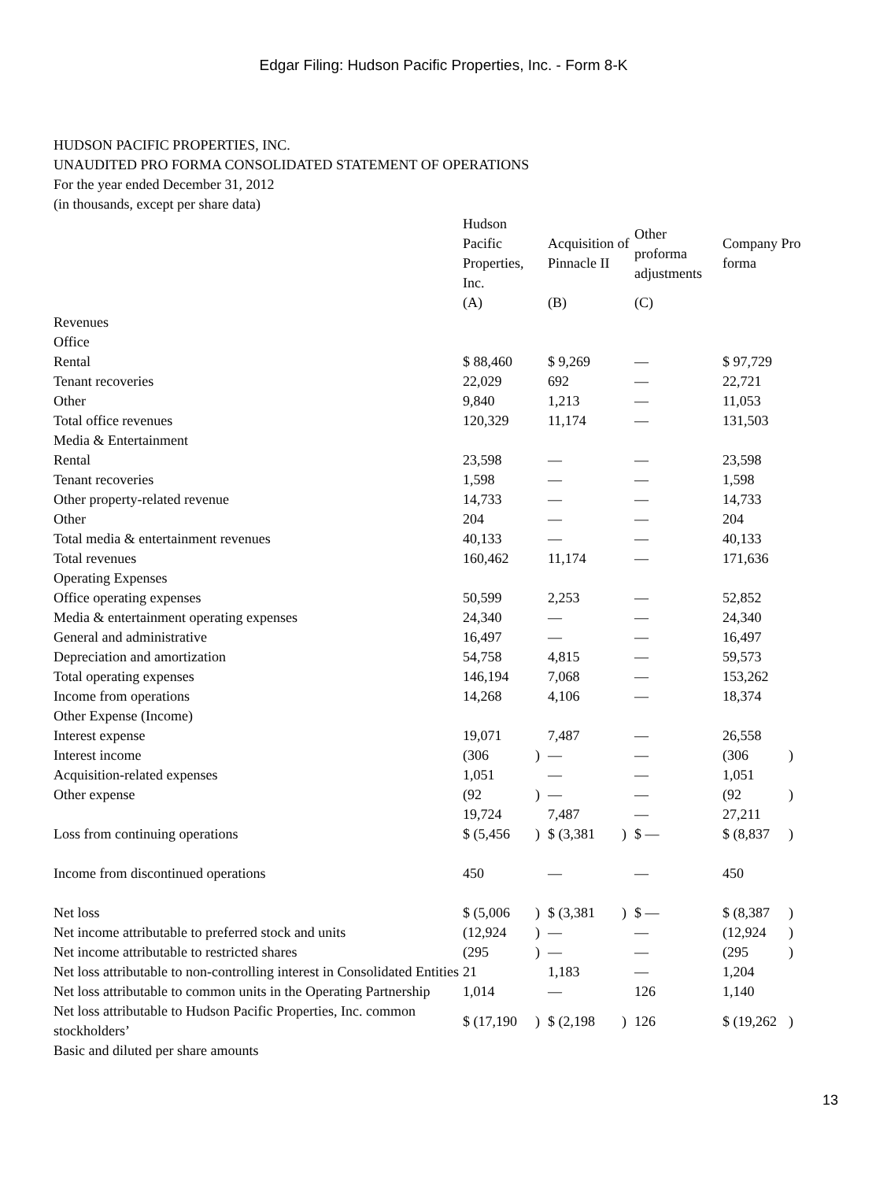Edgar Filing: Hudson Pacific Properties, Inc. - Form 8-K
HUDSON PACIFIC PROPERTIES, INC.
UNAUDITED PRO FORMA CONSOLIDATED STATEMENT OF OPERATIONS
For the year ended December 31, 2012
(in thousands, except per share data)
| | Hudson Pacific Properties, Inc. | | Acquisition of Pinnacle II | | Other proforma adjustments | Company Pro forma | |
| | (A) | | (B) | | (C) | | |
| Revenues | | | | | | | |
| Office | | | | | | | |
| Rental | $ 88,460 | | $ 9,269 | | — | $ 97,729 | |
| Tenant recoveries | 22,029 | | 692 | | — | 22,721 | |
| Other | 9,840 | | 1,213 | | — | 11,053 | |
| Total office revenues | 120,329 | | 11,174 | | — | 131,503 | |
| Media & Entertainment | | | | | | | |
| Rental | 23,598 | | — | | — | 23,598 | |
| Tenant recoveries | 1,598 | | — | | — | 1,598 | |
| Other property-related revenue | 14,733 | | — | | — | 14,733 | |
| Other | 204 | | — | | — | 204 | |
| Total media & entertainment revenues | 40,133 | | — | | — | 40,133 | |
| Total revenues | 160,462 | | 11,174 | | — | 171,636 | |
| Operating Expenses | | | | | | | |
| Office operating expenses | 50,599 | | 2,253 | | — | 52,852 | |
| Media & entertainment operating expenses | 24,340 | | — | | — | 24,340 | |
| General and administrative | 16,497 | | — | | — | 16,497 | |
| Depreciation and amortization | 54,758 | | 4,815 | | — | 59,573 | |
| Total operating expenses | 146,194 | | 7,068 | | — | 153,262 | |
| Income from operations | 14,268 | | 4,106 | | — | 18,374 | |
| Other Expense (Income) | | | | | | | |
| Interest expense | 19,071 | | 7,487 | | — | 26,558 | |
| Interest income | (306 | ) | — | | — | (306 | ) |
| Acquisition-related expenses | 1,051 | | — | | — | 1,051 | |
| Other expense | (92 | ) | — | | — | (92 | ) |
| | 19,724 | | 7,487 | | — | 27,211 | |
| Loss from continuing operations | $ (5,456 | ) | $ (3,381 | ) | $ — | $ (8,837 | ) |
| Income from discontinued operations | 450 | | — | | — | 450 | |
| Net loss | $ (5,006 | ) | $ (3,381 | ) | $ — | $ (8,387 | ) |
| Net income attributable to preferred stock and units | (12,924 | ) | — | | — | (12,924 | ) |
| Net income attributable to restricted shares | (295 | ) | — | | — | (295 | ) |
| Net loss attributable to non-controlling interest in Consolidated Entities | 21 | | 1,183 | | — | 1,204 | |
| Net loss attributable to common units in the Operating Partnership | 1,014 | | — | | 126 | 1,140 | |
| Net loss attributable to Hudson Pacific Properties, Inc. common stockholders’ | $ (17,190 | ) | $ (2,198 | ) | 126 | $ (19,262 | ) |
| Basic and diluted per share amounts | | | | | | | |
13